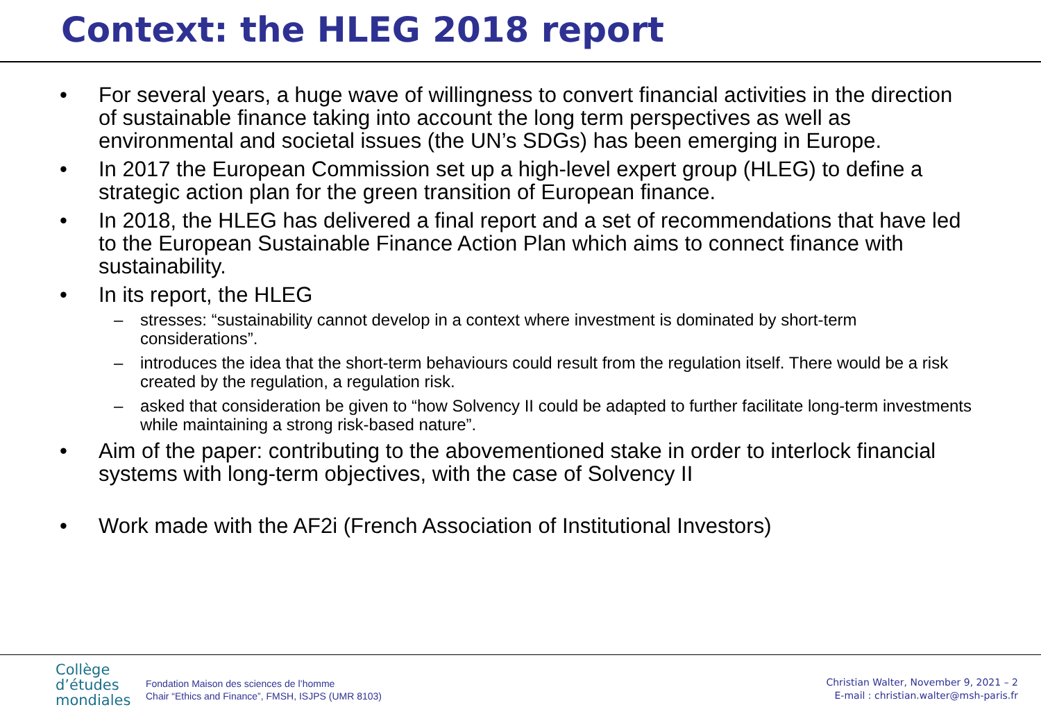Context: the HLEG 2018 report
• For several years, a huge wave of willingness to convert financial activities in the direction of sustainable finance taking into account the long term perspectives as well as environmental and societal issues (the UN’s SDGs) has been emerging in Europe.
• In 2017 the European Commission set up a high-level expert group (HLEG) to define a strategic action plan for the green transition of European finance.
• In 2018, the HLEG has delivered a final report and a set of recommendations that have led to the European Sustainable Finance Action Plan which aims to connect finance with sustainability.
• In its report, the HLEG
– stresses: “sustainability cannot develop in a context where investment is dominated by short-term considerations”.
– introduces the idea that the short-term behaviours could result from the regulation itself. There would be a risk created by the regulation, a regulation risk.
– asked that consideration be given to “how Solvency II could be adapted to further facilitate long-term investments while maintaining a strong risk-based nature”.
• Aim of the paper: contributing to the abovementioned stake in order to interlock financial systems with long-term objectives, with the case of Solvency II
• Work made with the AF2i (French Association of Institutional Investors)
Collège
d’études
mondiales
Fondation Maison des sciences de l’homme
Chair “Ethics and Finance”, FMSH, ISJPS (UMR 8103)
Christian Walter, November 9, 2021 – 2
E-mail : christian.walter@msh-paris.fr